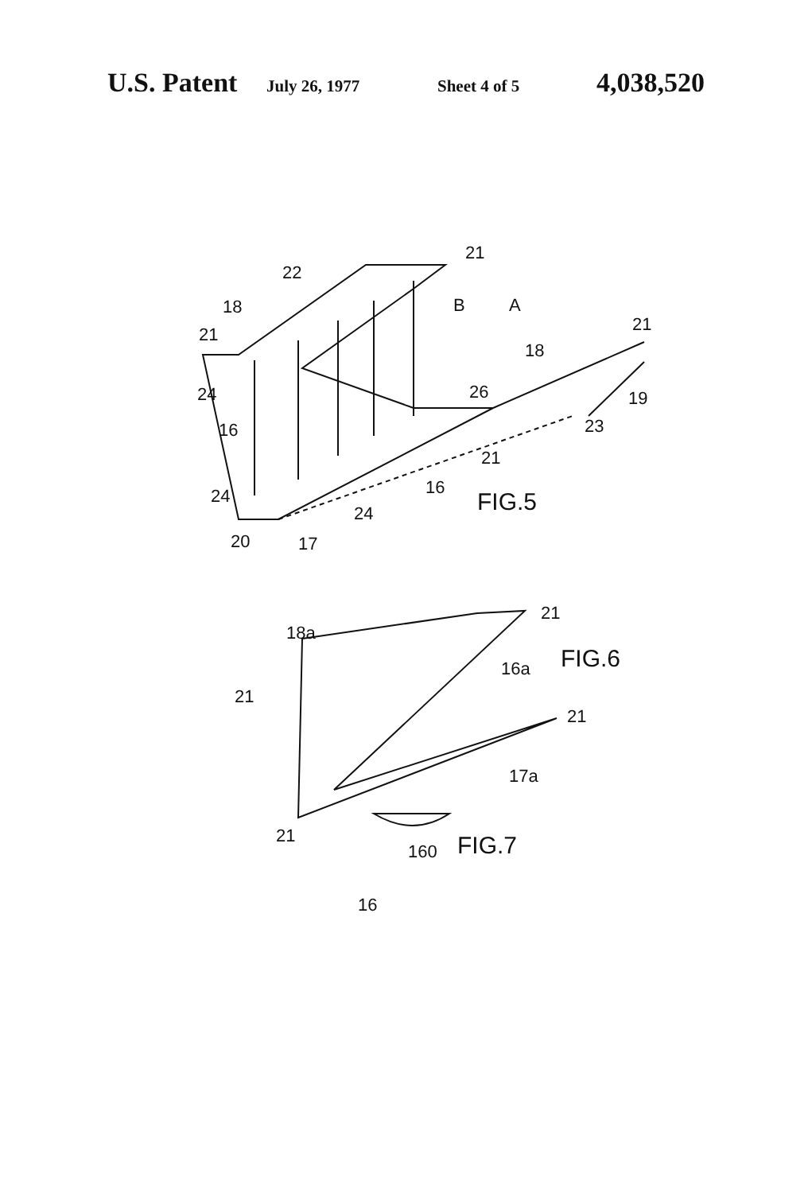U.S. Patent July 26, 1977 Sheet 4 of 5 4,038,520
21
22
18
21
B
A
21
18
24
26
19
16
23
21
16
FIG.5
24
24
20
17
18a
21
FIG.6
16a
21
21
17a
21
FIG.7
160
16